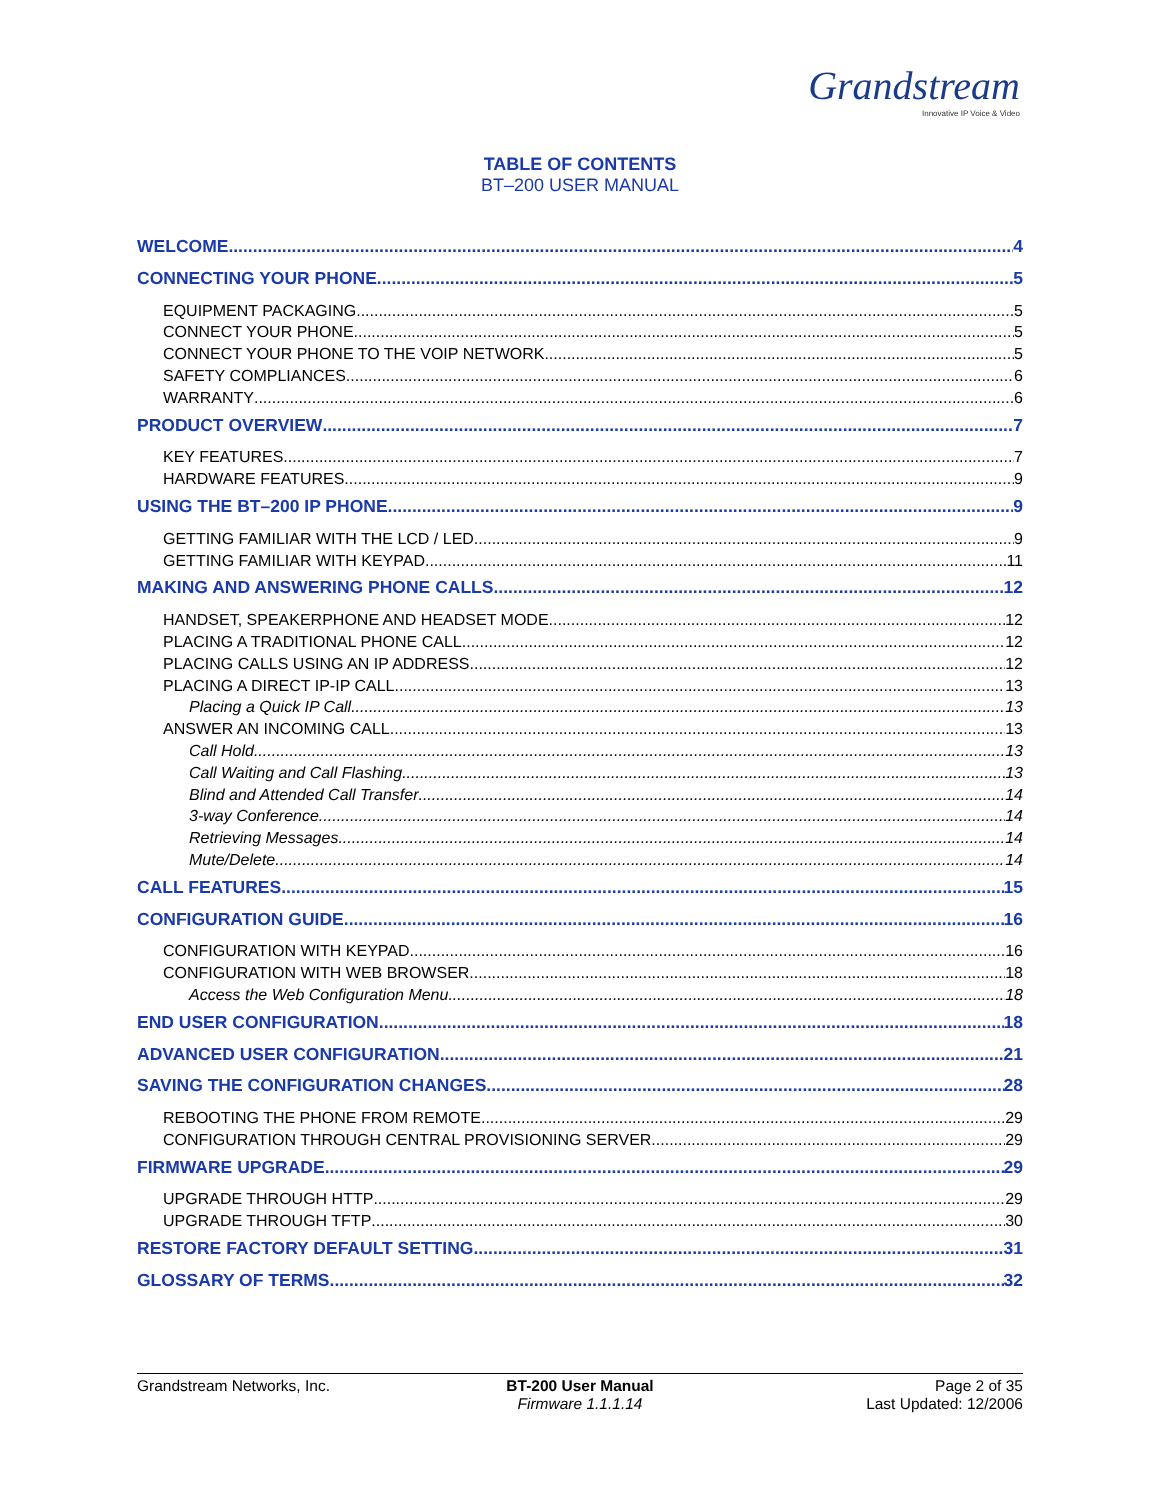Grandstream
Innovative IP Voice & Video
TABLE OF CONTENTS
BT–200 USER MANUAL
WELCOME 4
CONNECTING YOUR PHONE 5
EQUIPMENT PACKAGING 5
CONNECT YOUR PHONE 5
CONNECT YOUR PHONE TO THE VOIP NETWORK 5
SAFETY COMPLIANCES 6
WARRANTY 6
PRODUCT OVERVIEW 7
KEY FEATURES 7
HARDWARE FEATURES 9
USING THE BT–200 IP PHONE 9
GETTING FAMILIAR WITH THE LCD / LED 9
GETTING FAMILIAR WITH KEYPAD 11
MAKING AND ANSWERING PHONE CALLS 12
HANDSET, SPEAKERPHONE AND HEADSET MODE 12
PLACING A TRADITIONAL PHONE CALL 12
PLACING CALLS USING AN IP ADDRESS 12
PLACING A DIRECT IP-IP CALL 13
Placing a Quick IP Call 13
ANSWER AN INCOMING CALL 13
Call Hold 13
Call Waiting and Call Flashing 13
Blind and Attended Call Transfer 14
3-way Conference 14
Retrieving Messages 14
Mute/Delete 14
CALL FEATURES 15
CONFIGURATION GUIDE 16
CONFIGURATION WITH KEYPAD 16
CONFIGURATION WITH WEB BROWSER 18
Access the Web Configuration Menu 18
END USER CONFIGURATION 18
ADVANCED USER CONFIGURATION 21
SAVING THE CONFIGURATION CHANGES 28
REBOOTING THE PHONE FROM REMOTE 29
CONFIGURATION THROUGH CENTRAL PROVISIONING SERVER 29
FIRMWARE UPGRADE 29
UPGRADE THROUGH HTTP 29
UPGRADE THROUGH TFTP 30
RESTORE FACTORY DEFAULT SETTING 31
GLOSSARY OF TERMS 32
Grandstream Networks, Inc. BT-200 User Manual
Firmware 1.1.1.14
Page 2 of 35
Last Updated: 12/2006